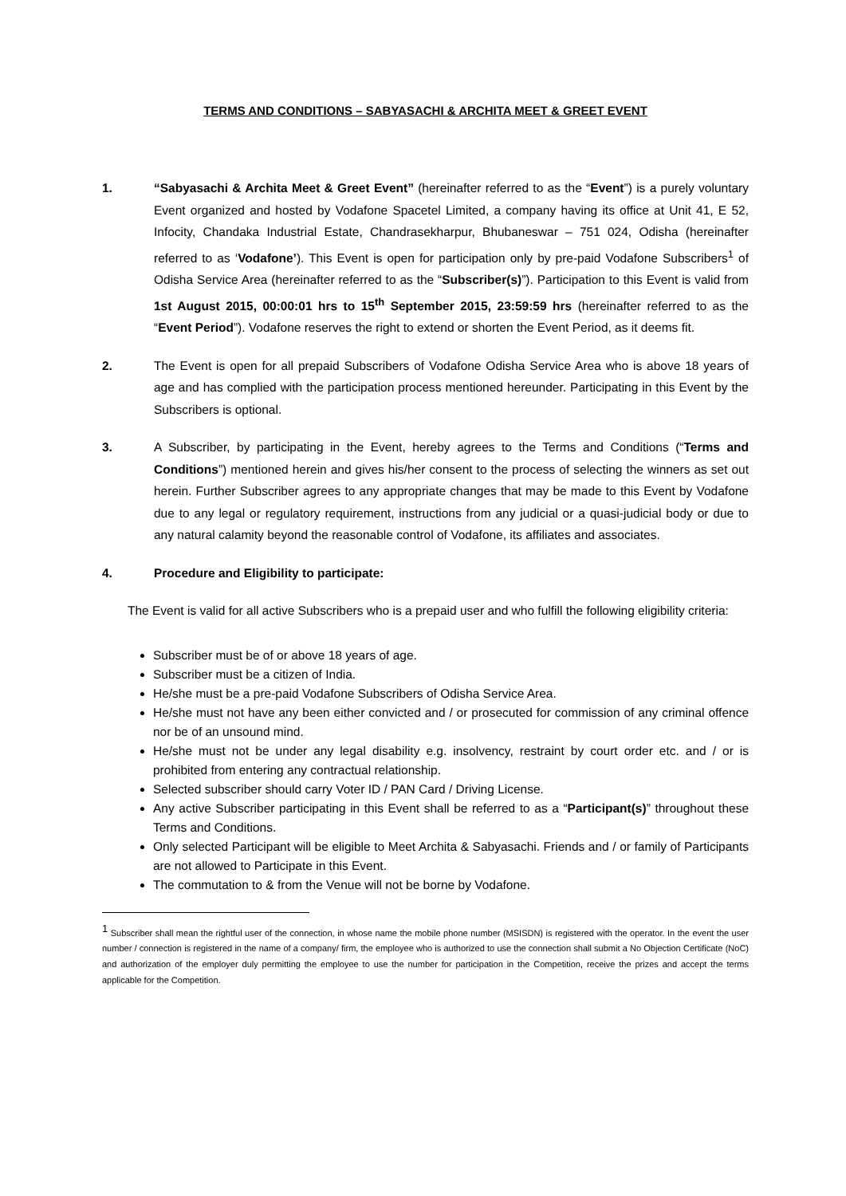TERMS AND CONDITIONS – SABYASACHI & ARCHITA MEET & GREET EVENT
1. “Sabyasachi & Archita Meet & Greet Event” (hereinafter referred to as the “Event”) is a purely voluntary Event organized and hosted by Vodafone Spacetel Limited, a company having its office at Unit 41, E 52, Infocity, Chandaka Industrial Estate, Chandrasekharpur, Bhubaneswar – 751 024, Odisha (hereinafter referred to as ‘Vodafone’). This Event is open for participation only by pre-paid Vodafone Subscribers<sup>1</sup> of Odisha Service Area (hereinafter referred to as the “Subscriber(s)”). Participation to this Event is valid from 1st August 2015, 00:00:01 hrs to 15<sup>th</sup> September 2015, 23:59:59 hrs (hereinafter referred to as the “Event Period”). Vodafone reserves the right to extend or shorten the Event Period, as it deems fit.
2. The Event is open for all prepaid Subscribers of Vodafone Odisha Service Area who is above 18 years of age and has complied with the participation process mentioned hereunder. Participating in this Event by the Subscribers is optional.
3. A Subscriber, by participating in the Event, hereby agrees to the Terms and Conditions (“Terms and Conditions”) mentioned herein and gives his/her consent to the process of selecting the winners as set out herein. Further Subscriber agrees to any appropriate changes that may be made to this Event by Vodafone due to any legal or regulatory requirement, instructions from any judicial or a quasi-judicial body or due to any natural calamity beyond the reasonable control of Vodafone, its affiliates and associates.
4. Procedure and Eligibility to participate:
The Event is valid for all active Subscribers who is a prepaid user and who fulfill the following eligibility criteria:
Subscriber must be of or above 18 years of age.
Subscriber must be a citizen of India.
He/she must be a pre-paid Vodafone Subscribers of Odisha Service Area.
He/she must not have any been either convicted and / or prosecuted for commission of any criminal offence nor be of an unsound mind.
He/she must not be under any legal disability e.g. insolvency, restraint by court order etc. and / or is prohibited from entering any contractual relationship.
Selected subscriber should carry Voter ID / PAN Card / Driving License.
Any active Subscriber participating in this Event shall be referred to as a “Participant(s)” throughout these Terms and Conditions.
Only selected Participant will be eligible to Meet Archita & Sabyasachi. Friends and / or family of Participants are not allowed to Participate in this Event.
The commutation to & from the Venue will not be borne by Vodafone.
<sup>1</sup> Subscriber shall mean the rightful user of the connection, in whose name the mobile phone number (MSISDN) is registered with the operator. In the event the user number / connection is registered in the name of a company/ firm, the employee who is authorized to use the connection shall submit a No Objection Certificate (NoC) and authorization of the employer duly permitting the employee to use the number for participation in the Competition, receive the prizes and accept the terms applicable for the Competition.